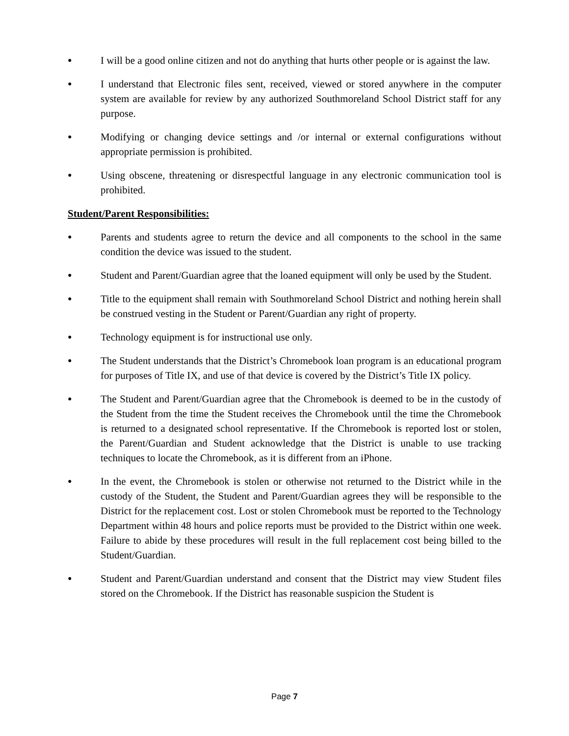● I will be a good online citizen and not do anything that hurts other people or is against the law.
● I understand that Electronic files sent, received, viewed or stored anywhere in the computer system are available for review by any authorized Southmoreland School District staff for any purpose.
● Modifying or changing device settings and /or internal or external configurations without appropriate permission is prohibited.
● Using obscene, threatening or disrespectful language in any electronic communication tool is prohibited.
Student/Parent Responsibilities:
● Parents and students agree to return the device and all components to the school in the same condition the device was issued to the student.
● Student and Parent/Guardian agree that the loaned equipment will only be used by the Student.
● Title to the equipment shall remain with Southmoreland School District and nothing herein shall be construed vesting in the Student or Parent/Guardian any right of property.
● Technology equipment is for instructional use only.
● The Student understands that the District’s Chromebook loan program is an educational program for purposes of Title IX, and use of that device is covered by the District’s Title IX policy.
● The Student and Parent/Guardian agree that the Chromebook is deemed to be in the custody of the Student from the time the Student receives the Chromebook until the time the Chromebook is returned to a designated school representative. If the Chromebook is reported lost or stolen, the Parent/Guardian and Student acknowledge that the District is unable to use tracking techniques to locate the Chromebook, as it is different from an iPhone.
● In the event, the Chromebook is stolen or otherwise not returned to the District while in the custody of the Student, the Student and Parent/Guardian agrees they will be responsible to the District for the replacement cost. Lost or stolen Chromebook must be reported to the Technology Department within 48 hours and police reports must be provided to the District within one week. Failure to abide by these procedures will result in the full replacement cost being billed to the Student/Guardian.
● Student and Parent/Guardian understand and consent that the District may view Student files stored on the Chromebook. If the District has reasonable suspicion the Student is
Page 7